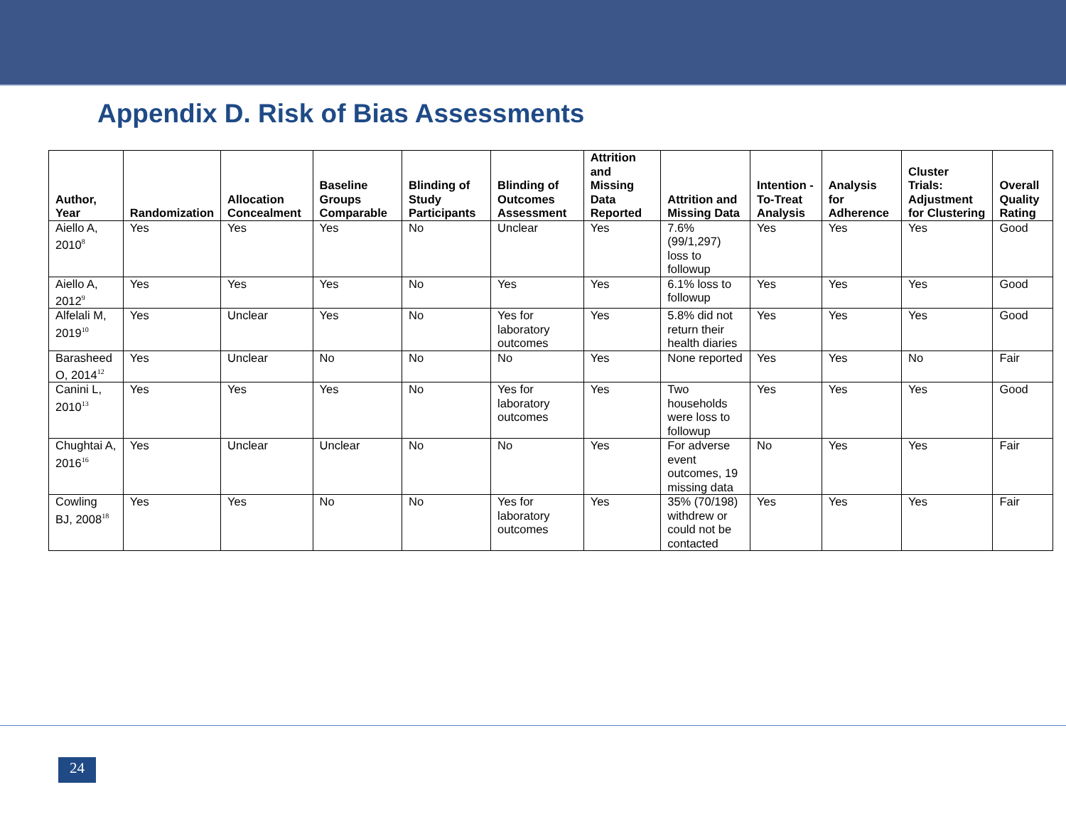Appendix D. Risk of Bias Assessments
| Author, Year | Randomization | Allocation Concealment | Baseline Groups Comparable | Blinding of Study Participants | Blinding of Outcomes Assessment | Attrition and Missing Data Reported | Attrition and Missing Data | Intention -To-Treat Analysis | Analysis for Adherence | Cluster Trials: Adjustment for Clustering | Overall Quality Rating |
| --- | --- | --- | --- | --- | --- | --- | --- | --- | --- | --- | --- |
| Aiello A, 2010<sup>8</sup> | Yes | Yes | Yes | No | Unclear | Yes | 7.6% (99/1,297) loss to followup | Yes | Yes | Yes | Good |
| Aiello A, 2012<sup>9</sup> | Yes | Yes | Yes | No | Yes | Yes | 6.1% loss to followup | Yes | Yes | Yes | Good |
| Alfelali M, 2019<sup>10</sup> | Yes | Unclear | Yes | No | Yes for laboratory outcomes | Yes | 5.8% did not return their health diaries | Yes | Yes | Yes | Good |
| Barasheed O, 2014<sup>12</sup> | Yes | Unclear | No | No | No | Yes | None reported | Yes | Yes | No | Fair |
| Canini L, 2010<sup>13</sup> | Yes | Yes | Yes | No | Yes for laboratory outcomes | Yes | Two households were loss to followup | Yes | Yes | Yes | Good |
| Chughtai A, 2016<sup>16</sup> | Yes | Unclear | Unclear | No | No | Yes | For adverse event outcomes, 19 missing data | No | Yes | Yes | Fair |
| Cowling BJ, 2008<sup>18</sup> | Yes | Yes | No | No | Yes for laboratory outcomes | Yes | 35% (70/198) withdrew or could not be contacted | Yes | Yes | Yes | Fair |
24